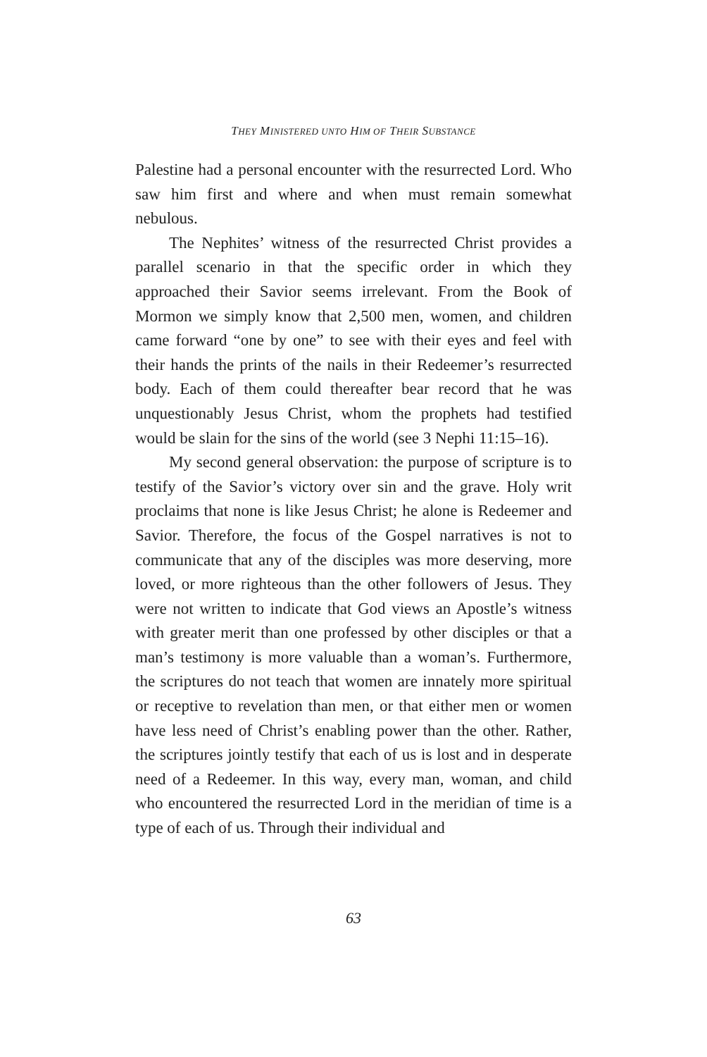THEY MINISTERED UNTO HIM OF THEIR SUBSTANCE
Palestine had a personal encounter with the resurrected Lord. Who saw him first and where and when must remain somewhat nebulous.
The Nephites’ witness of the resurrected Christ provides a parallel scenario in that the specific order in which they approached their Savior seems irrelevant. From the Book of Mormon we simply know that 2,500 men, women, and children came forward “one by one” to see with their eyes and feel with their hands the prints of the nails in their Redeemer’s resurrected body. Each of them could thereafter bear record that he was unquestionably Jesus Christ, whom the prophets had testified would be slain for the sins of the world (see 3 Nephi 11:15–16).
My second general observation: the purpose of scripture is to testify of the Savior’s victory over sin and the grave. Holy writ proclaims that none is like Jesus Christ; he alone is Redeemer and Savior. Therefore, the focus of the Gospel narratives is not to communicate that any of the disciples was more deserving, more loved, or more righteous than the other followers of Jesus. They were not written to indicate that God views an Apostle’s witness with greater merit than one professed by other disciples or that a man’s testimony is more valuable than a woman’s. Furthermore, the scriptures do not teach that women are innately more spiritual or receptive to revelation than men, or that either men or women have less need of Christ’s enabling power than the other. Rather, the scriptures jointly testify that each of us is lost and in desperate need of a Redeemer. In this way, every man, woman, and child who encountered the resurrected Lord in the meridian of time is a type of each of us. Through their individual and
63